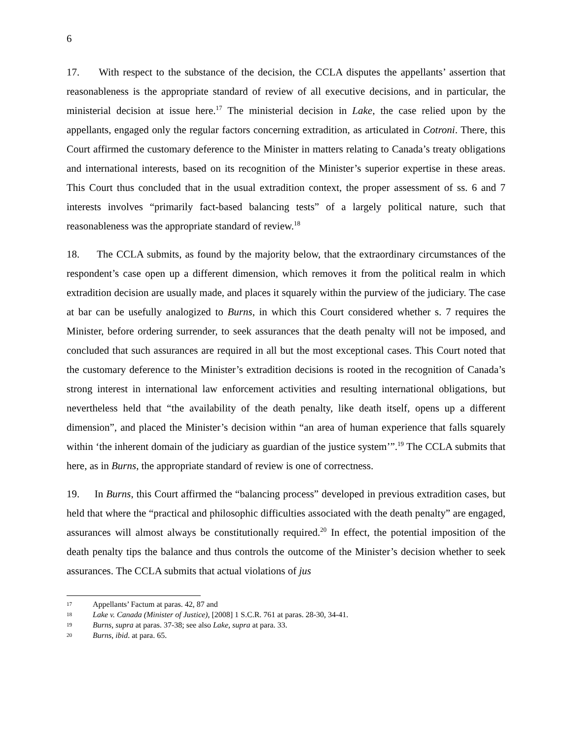6
17. With respect to the substance of the decision, the CCLA disputes the appellants’ assertion that reasonableness is the appropriate standard of review of all executive decisions, and in particular, the ministerial decision at issue here.<sup>17</sup> The ministerial decision in Lake, the case relied upon by the appellants, engaged only the regular factors concerning extradition, as articulated in Cotroni. There, this Court affirmed the customary deference to the Minister in matters relating to Canada’s treaty obligations and international interests, based on its recognition of the Minister’s superior expertise in these areas. This Court thus concluded that in the usual extradition context, the proper assessment of ss. 6 and 7 interests involves “primarily fact-based balancing tests” of a largely political nature, such that reasonableness was the appropriate standard of review.<sup>18</sup>
18. The CCLA submits, as found by the majority below, that the extraordinary circumstances of the respondent’s case open up a different dimension, which removes it from the political realm in which extradition decision are usually made, and places it squarely within the purview of the judiciary. The case at bar can be usefully analogized to Burns, in which this Court considered whether s. 7 requires the Minister, before ordering surrender, to seek assurances that the death penalty will not be imposed, and concluded that such assurances are required in all but the most exceptional cases. This Court noted that the customary deference to the Minister’s extradition decisions is rooted in the recognition of Canada’s strong interest in international law enforcement activities and resulting international obligations, but nevertheless held that “the availability of the death penalty, like death itself, opens up a different dimension”, and placed the Minister’s decision within “an area of human experience that falls squarely within ‘the inherent domain of the judiciary as guardian of the justice system’”.<sup>19</sup> The CCLA submits that here, as in Burns, the appropriate standard of review is one of correctness.
19. In Burns, this Court affirmed the “balancing process” developed in previous extradition cases, but held that where the “practical and philosophic difficulties associated with the death penalty” are engaged, assurances will almost always be constitutionally required.<sup>20</sup> In effect, the potential imposition of the death penalty tips the balance and thus controls the outcome of the Minister’s decision whether to seek assurances. The CCLA submits that actual violations of jus
17 Appellants’ Factum at paras. 42, 87 and
18 Lake v. Canada (Minister of Justice), [2008] 1 S.C.R. 761 at paras. 28-30, 34-41.
19 Burns, supra at paras. 37-38; see also Lake, supra at para. 33.
20 Burns, ibid. at para. 65.